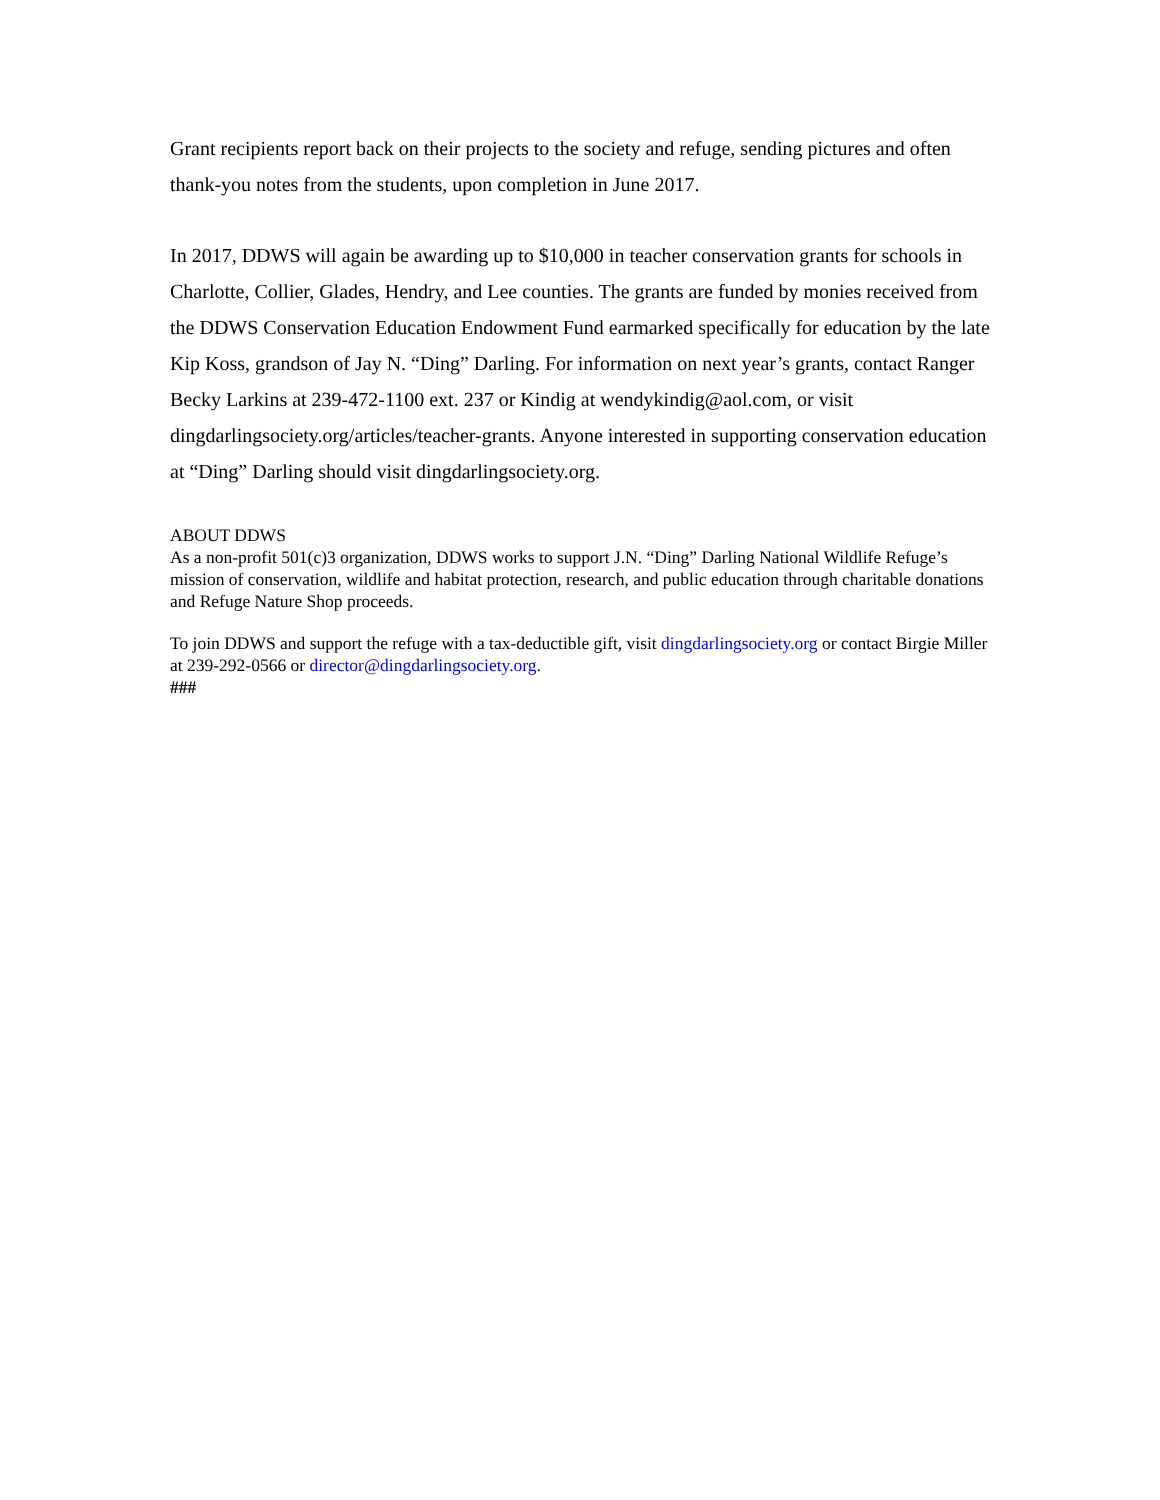Grant recipients report back on their projects to the society and refuge, sending pictures and often thank-you notes from the students, upon completion in June 2017.
In 2017, DDWS will again be awarding up to $10,000 in teacher conservation grants for schools in Charlotte, Collier, Glades, Hendry, and Lee counties. The grants are funded by monies received from the DDWS Conservation Education Endowment Fund earmarked specifically for education by the late Kip Koss, grandson of Jay N. “Ding” Darling. For information on next year’s grants, contact Ranger Becky Larkins at 239-472-1100 ext. 237 or Kindig at wendykindig@aol.com, or visit dingdarlingsociety.org/articles/teacher-grants. Anyone interested in supporting conservation education at “Ding” Darling should visit dingdarlingsociety.org.
ABOUT DDWS
As a non-profit 501(c)3 organization, DDWS works to support J.N. “Ding” Darling National Wildlife Refuge’s mission of conservation, wildlife and habitat protection, research, and public education through charitable donations and Refuge Nature Shop proceeds.
To join DDWS and support the refuge with a tax-deductible gift, visit dingdarlingsociety.org or contact Birgie Miller at 239-292-0566 or director@dingdarlingsociety.org.
###